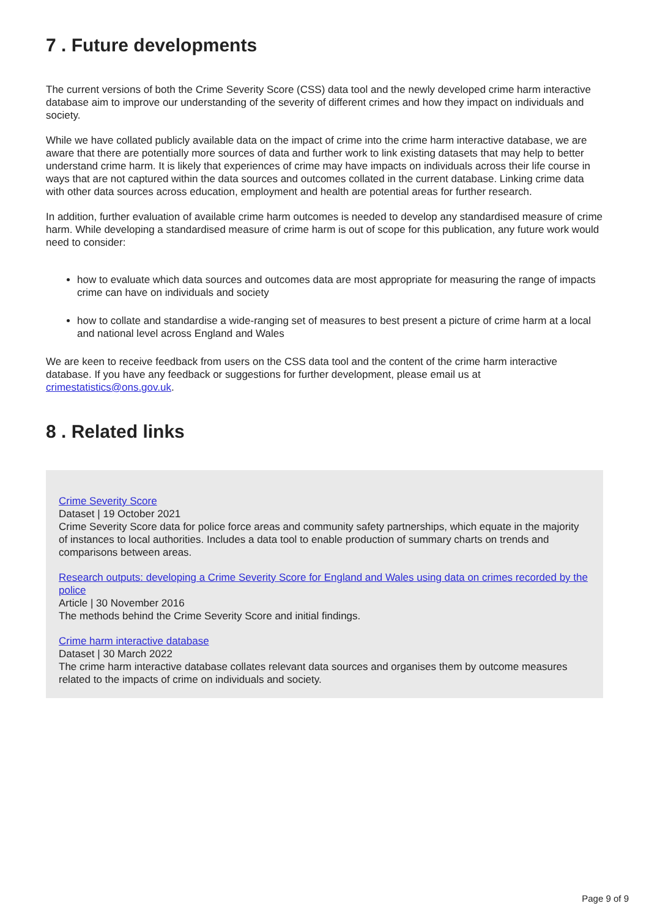7 . Future developments
The current versions of both the Crime Severity Score (CSS) data tool and the newly developed crime harm interactive database aim to improve our understanding of the severity of different crimes and how they impact on individuals and society.
While we have collated publicly available data on the impact of crime into the crime harm interactive database, we are aware that there are potentially more sources of data and further work to link existing datasets that may help to better understand crime harm. It is likely that experiences of crime may have impacts on individuals across their life course in ways that are not captured within the data sources and outcomes collated in the current database. Linking crime data with other data sources across education, employment and health are potential areas for further research.
In addition, further evaluation of available crime harm outcomes is needed to develop any standardised measure of crime harm. While developing a standardised measure of crime harm is out of scope for this publication, any future work would need to consider:
how to evaluate which data sources and outcomes data are most appropriate for measuring the range of impacts crime can have on individuals and society
how to collate and standardise a wide-ranging set of measures to best present a picture of crime harm at a local and national level across England and Wales
We are keen to receive feedback from users on the CSS data tool and the content of the crime harm interactive database. If you have any feedback or suggestions for further development, please email us at crimestatistics@ons.gov.uk.
8 . Related links
Crime Severity Score
Dataset | 19 October 2021
Crime Severity Score data for police force areas and community safety partnerships, which equate in the majority of instances to local authorities. Includes a data tool to enable production of summary charts on trends and comparisons between areas.
Research outputs: developing a Crime Severity Score for England and Wales using data on crimes recorded by the police
Article | 30 November 2016
The methods behind the Crime Severity Score and initial findings.
Crime harm interactive database
Dataset | 30 March 2022
The crime harm interactive database collates relevant data sources and organises them by outcome measures related to the impacts of crime on individuals and society.
Page 9 of 9